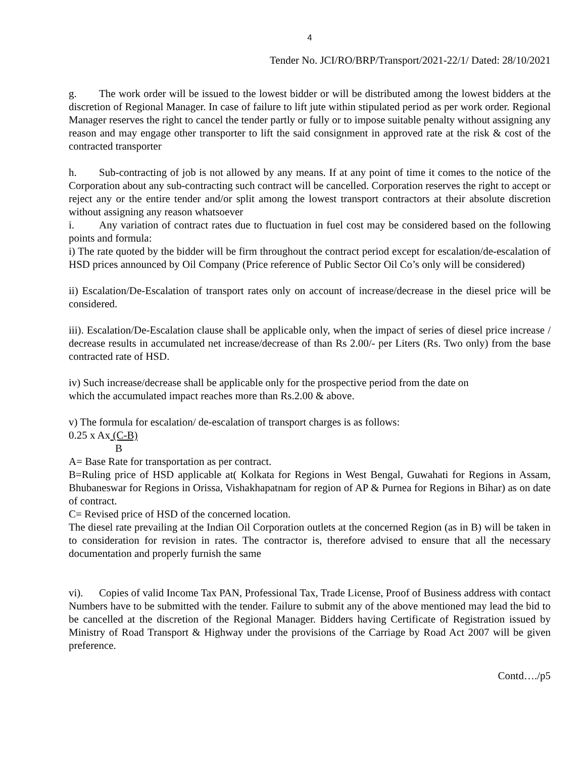4
Tender No. JCI/RO/BRP/Transport/2021-22/1/ Dated: 28/10/2021
g. The work order will be issued to the lowest bidder or will be distributed among the lowest bidders at the discretion of Regional Manager. In case of failure to lift jute within stipulated period as per work order. Regional Manager reserves the right to cancel the tender partly or fully or to impose suitable penalty without assigning any reason and may engage other transporter to lift the said consignment in approved rate at the risk & cost of the contracted transporter
h. Sub-contracting of job is not allowed by any means. If at any point of time it comes to the notice of the Corporation about any sub-contracting such contract will be cancelled. Corporation reserves the right to accept or reject any or the entire tender and/or split among the lowest transport contractors at their absolute discretion without assigning any reason whatsoever
i. Any variation of contract rates due to fluctuation in fuel cost may be considered based on the following points and formula:
i) The rate quoted by the bidder will be firm throughout the contract period except for escalation/de-escalation of HSD prices announced by Oil Company (Price reference of Public Sector Oil Co’s only will be considered)
ii) Escalation/De-Escalation of transport rates only on account of increase/decrease in the diesel price will be considered.
iii). Escalation/De-Escalation clause shall be applicable only, when the impact of series of diesel price increase / decrease results in accumulated net increase/decrease of than Rs 2.00/- per Liters (Rs. Two only) from the base contracted rate of HSD.
iv) Such increase/decrease shall be applicable only for the prospective period from the date on
which the accumulated impact reaches more than Rs.2.00 & above.
v) The formula for escalation/ de-escalation of transport charges is as follows:
0.25 x Ax (C-B)
B
A= Base Rate for transportation as per contract.
B=Ruling price of HSD applicable at( Kolkata for Regions in West Bengal, Guwahati for Regions in Assam, Bhubaneswar for Regions in Orissa, Vishakhapatnam for region of AP & Purnea for Regions in Bihar) as on date of contract.
C= Revised price of HSD of the concerned location.
The diesel rate prevailing at the Indian Oil Corporation outlets at the concerned Region (as in B) will be taken in to consideration for revision in rates. The contractor is, therefore advised to ensure that all the necessary documentation and properly furnish the same
vi). Copies of valid Income Tax PAN, Professional Tax, Trade License, Proof of Business address with contact Numbers have to be submitted with the tender. Failure to submit any of the above mentioned may lead the bid to be cancelled at the discretion of the Regional Manager. Bidders having Certificate of Registration issued by Ministry of Road Transport & Highway under the provisions of the Carriage by Road Act 2007 will be given preference.
Contd…./p5